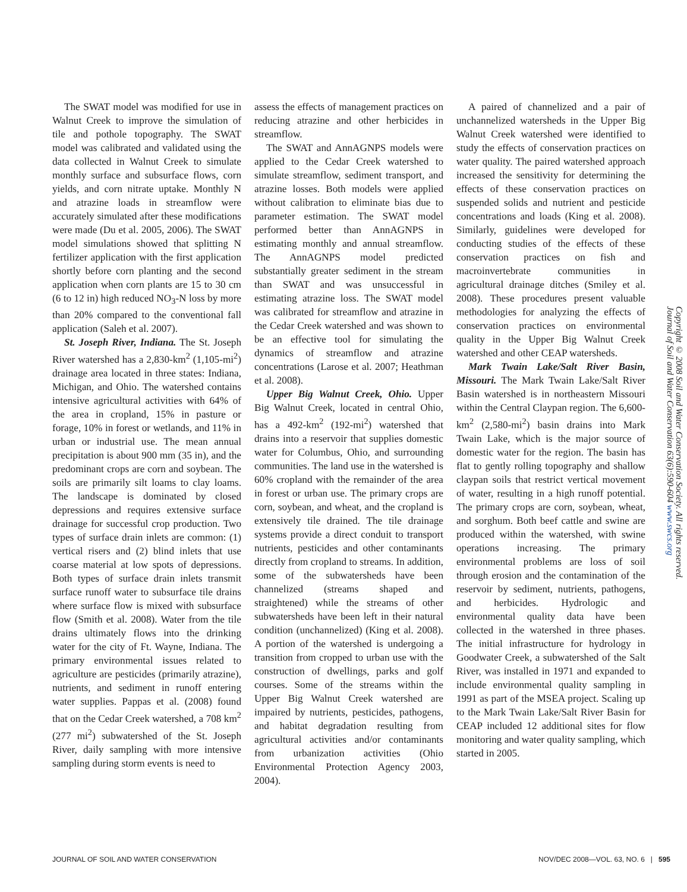The SWAT model was modified for use in Walnut Creek to improve the simulation of tile and pothole topography. The SWAT model was calibrated and validated using the data collected in Walnut Creek to simulate monthly surface and subsurface flows, corn yields, and corn nitrate uptake. Monthly N and atrazine loads in streamflow were accurately simulated after these modifications were made (Du et al. 2005, 2006). The SWAT model simulations showed that splitting N fertilizer application with the first application shortly before corn planting and the second application when corn plants are 15 to 30 cm (6 to 12 in) high reduced NO<sub>3</sub>-N loss by more than 20% compared to the conventional fall application (Saleh et al. 2007).
St. Joseph River, Indiana. The St. Joseph River watershed has a 2,830-km<sup>2</sup> (1,105-mi<sup>2</sup>) drainage area located in three states: Indiana, Michigan, and Ohio. The watershed contains intensive agricultural activities with 64% of the area in cropland, 15% in pasture or forage, 10% in forest or wetlands, and 11% in urban or industrial use. The mean annual precipitation is about 900 mm (35 in), and the predominant crops are corn and soybean. The soils are primarily silt loams to clay loams. The landscape is dominated by closed depressions and requires extensive surface drainage for successful crop production. Two types of surface drain inlets are common: (1) vertical risers and (2) blind inlets that use coarse material at low spots of depressions. Both types of surface drain inlets transmit surface runoff water to subsurface tile drains where surface flow is mixed with subsurface flow (Smith et al. 2008). Water from the tile drains ultimately flows into the drinking water for the city of Ft. Wayne, Indiana. The primary environmental issues related to agriculture are pesticides (primarily atrazine), nutrients, and sediment in runoff entering water supplies. Pappas et al. (2008) found that on the Cedar Creek watershed, a 708 km<sup>2</sup> (277 mi<sup>2</sup>) subwatershed of the St. Joseph River, daily sampling with more intensive sampling during storm events is need to
assess the effects of management practices on reducing atrazine and other herbicides in streamflow.
The SWAT and AnnAGNPS models were applied to the Cedar Creek watershed to simulate streamflow, sediment transport, and atrazine losses. Both models were applied without calibration to eliminate bias due to parameter estimation. The SWAT model performed better than AnnAGNPS in estimating monthly and annual streamflow. The AnnAGNPS model predicted substantially greater sediment in the stream than SWAT and was unsuccessful in estimating atrazine loss. The SWAT model was calibrated for streamflow and atrazine in the Cedar Creek watershed and was shown to be an effective tool for simulating the dynamics of streamflow and atrazine concentrations (Larose et al. 2007; Heathman et al. 2008).
Upper Big Walnut Creek, Ohio. Upper Big Walnut Creek, located in central Ohio, has a 492-km<sup>2</sup> (192-mi<sup>2</sup>) watershed that drains into a reservoir that supplies domestic water for Columbus, Ohio, and surrounding communities. The land use in the watershed is 60% cropland with the remainder of the area in forest or urban use. The primary crops are corn, soybean, and wheat, and the cropland is extensively tile drained. The tile drainage systems provide a direct conduit to transport nutrients, pesticides and other contaminants directly from cropland to streams. In addition, some of the subwatersheds have been channelized (streams shaped and straightened) while the streams of other subwatersheds have been left in their natural condition (unchannelized) (King et al. 2008). A portion of the watershed is undergoing a transition from cropped to urban use with the construction of dwellings, parks and golf courses. Some of the streams within the Upper Big Walnut Creek watershed are impaired by nutrients, pesticides, pathogens, and habitat degradation resulting from agricultural activities and/or contaminants from urbanization activities (Ohio Environmental Protection Agency 2003, 2004).
A paired of channelized and a pair of unchannelized watersheds in the Upper Big Walnut Creek watershed were identified to study the effects of conservation practices on water quality. The paired watershed approach increased the sensitivity for determining the effects of these conservation practices on suspended solids and nutrient and pesticide concentrations and loads (King et al. 2008). Similarly, guidelines were developed for conducting studies of the effects of these conservation practices on fish and macroinvertebrate communities in agricultural drainage ditches (Smiley et al. 2008). These procedures present valuable methodologies for analyzing the effects of conservation practices on environmental quality in the Upper Big Walnut Creek watershed and other CEAP watersheds.
Mark Twain Lake/Salt River Basin, Missouri. The Mark Twain Lake/Salt River Basin watershed is in northeastern Missouri within the Central Claypan region. The 6,600-km<sup>2</sup> (2,580-mi<sup>2</sup>) basin drains into Mark Twain Lake, which is the major source of domestic water for the region. The basin has flat to gently rolling topography and shallow claypan soils that restrict vertical movement of water, resulting in a high runoff potential. The primary crops are corn, soybean, wheat, and sorghum. Both beef cattle and swine are produced within the watershed, with swine operations increasing. The primary environmental problems are loss of soil through erosion and the contamination of the reservoir by sediment, nutrients, pathogens, and herbicides. Hydrologic and environmental quality data have been collected in the watershed in three phases. The initial infrastructure for hydrology in Goodwater Creek, a subwatershed of the Salt River, was installed in 1971 and expanded to include environmental quality sampling in 1991 as part of the MSEA project. Scaling up to the Mark Twain Lake/Salt River Basin for CEAP included 12 additional sites for flow monitoring and water quality sampling, which started in 2005.
Copyright © 2008 Soil and Water Conservation Society. All rights reserved.
Journal of Soil and Water Conservation 63(6):590-604 www.swcs.org
JOURNAL OF SOIL AND WATER CONSERVATION NOV/DEC 2008—VOL. 63, NO. 6 | 595